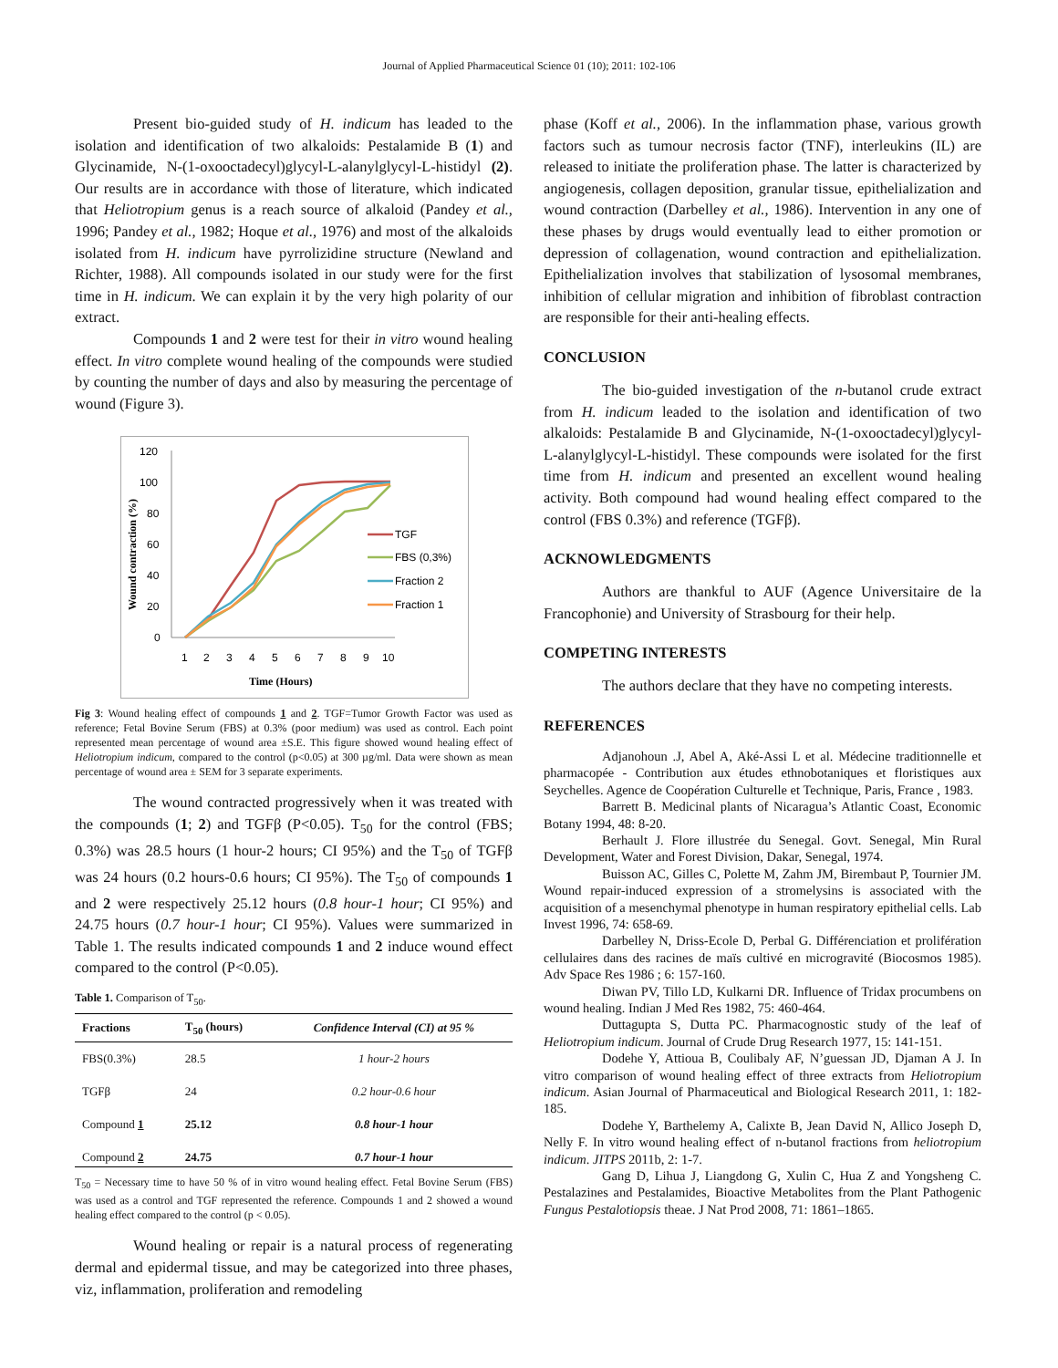Journal of Applied Pharmaceutical Science 01 (10); 2011: 102-106
Present bio-guided study of H. indicum has leaded to the isolation and identification of two alkaloids: Pestalamide B (1) and Glycinamide, N-(1-oxooctadecyl)glycyl-L-alanylglycyl-L-histidyl (2). Our results are in accordance with those of literature, which indicated that Heliotropium genus is a reach source of alkaloid (Pandey et al., 1996; Pandey et al., 1982; Hoque et al., 1976) and most of the alkaloids isolated from H. indicum have pyrrolizidine structure (Newland and Richter, 1988). All compounds isolated in our study were for the first time in H. indicum. We can explain it by the very high polarity of our extract.
Compounds 1 and 2 were test for their in vitro wound healing effect. In vitro complete wound healing of the compounds were studied by counting the number of days and also by measuring the percentage of wound (Figure 3).
120
100
80
60
40
20
0
1
2
3
4
5
6
7
8
9
10
Time (Hours)
Wound contraction (%)
TGF
FBS (0,3%)
Fraction 2
Fraction 1
Fig 3: Wound healing effect of compounds 1 and 2. TGF=Tumor Growth Factor was used as reference; Fetal Bovine Serum (FBS) at 0.3% (poor medium) was used as control. Each point represented mean percentage of wound area ±S.E. This figure showed wound healing effect of Heliotropium indicum, compared to the control (p<0.05) at 300 µg/ml. Data were shown as mean percentage of wound area ± SEM for 3 separate experiments.
The wound contracted progressively when it was treated with the compounds (1; 2) and TGFβ (P<0.05). T<sub>50</sub> for the control (FBS; 0.3%) was 28.5 hours (1 hour-2 hours; CI 95%) and the T<sub>50</sub> of TGFβ was 24 hours (0.2 hours-0.6 hours; CI 95%). The T<sub>50</sub> of compounds 1 and 2 were respectively 25.12 hours (0.8 hour-1 hour; CI 95%) and 24.75 hours (0.7 hour-1 hour; CI 95%). Values were summarized in Table 1. The results indicated compounds 1 and 2 induce wound effect compared to the control (P<0.05).
Table 1. Comparison of T<sub>50</sub>.
| Fractions | T<sub>50</sub> (hours) | Confidence Interval (CI) at 95 % |
| --- | --- | --- |
| FBS(0.3%) | 28.5 | 1 hour-2 hours |
| TGFβ | 24 | 0.2 hour-0.6 hour |
| Compound 1 | 25.12 | 0.8 hour-1 hour |
| Compound 2 | 24.75 | 0.7 hour-1 hour |
T<sub>50</sub> = Necessary time to have 50 % of in vitro wound healing effect. Fetal Bovine Serum (FBS) was used as a control and TGF represented the reference. Compounds 1 and 2 showed a wound healing effect compared to the control (p < 0.05).
Wound healing or repair is a natural process of regenerating dermal and epidermal tissue, and may be categorized into three phases, viz, inflammation, proliferation and remodeling
phase (Koff et al., 2006). In the inflammation phase, various growth factors such as tumour necrosis factor (TNF), interleukins (IL) are released to initiate the proliferation phase. The latter is characterized by angiogenesis, collagen deposition, granular tissue, epithelialization and wound contraction (Darbelley et al., 1986). Intervention in any one of these phases by drugs would eventually lead to either promotion or depression of collagenation, wound contraction and epithelialization. Epithelialization involves that stabilization of lysosomal membranes, inhibition of cellular migration and inhibition of fibroblast contraction are responsible for their anti-healing effects.
CONCLUSION
The bio-guided investigation of the n-butanol crude extract from H. indicum leaded to the isolation and identification of two alkaloids: Pestalamide B and Glycinamide, N-(1-oxooctadecyl)glycyl-L-alanylglycyl-L-histidyl. These compounds were isolated for the first time from H. indicum and presented an excellent wound healing activity. Both compound had wound healing effect compared to the control (FBS 0.3%) and reference (TGFβ).
ACKNOWLEDGMENTS
Authors are thankful to AUF (Agence Universitaire de la Francophonie) and University of Strasbourg for their help.
COMPETING INTERESTS
The authors declare that they have no competing interests.
REFERENCES
Adjanohoun .J, Abel A, Aké-Assi L et al. Médecine traditionnelle et pharmacopée - Contribution aux études ethnobotaniques et floristiques aux Seychelles. Agence de Coopération Culturelle et Technique, Paris, France , 1983.
Barrett B. Medicinal plants of Nicaragua’s Atlantic Coast, Economic Botany 1994, 48: 8-20.
Berhault J. Flore illustrée du Senegal. Govt. Senegal, Min Rural Development, Water and Forest Division, Dakar, Senegal, 1974.
Buisson AC, Gilles C, Polette M, Zahm JM, Birembaut P, Tournier JM. Wound repair-induced expression of a stromelysins is associated with the acquisition of a mesenchymal phenotype in human respiratory epithelial cells. Lab Invest 1996, 74: 658-69.
Darbelley N, Driss-Ecole D, Perbal G. Différenciation et prolifération cellulaires dans des racines de maïs cultivé en microgravité (Biocosmos 1985). Adv Space Res 1986 ; 6: 157-160.
Diwan PV, Tillo LD, Kulkarni DR. Influence of Tridax procumbens on wound healing. Indian J Med Res 1982, 75: 460-464.
Duttagupta S, Dutta PC. Pharmacognostic study of the leaf of Heliotropium indicum. Journal of Crude Drug Research 1977, 15: 141-151.
Dodehe Y, Attioua B, Coulibaly AF, N’guessan JD, Djaman A J. In vitro comparison of wound healing effect of three extracts from Heliotropium indicum. Asian Journal of Pharmaceutical and Biological Research 2011, 1: 182-185.
Dodehe Y, Barthelemy A, Calixte B, Jean David N, Allico Joseph D, Nelly F. In vitro wound healing effect of n-butanol fractions from heliotropium indicum. JITPS 2011b, 2: 1-7.
Gang D, Lihua J, Liangdong G, Xulin C, Hua Z and Yongsheng C. Pestalazines and Pestalamides, Bioactive Metabolites from the Plant Pathogenic Fungus Pestalotiopsis theae. J Nat Prod 2008, 71: 1861–1865.